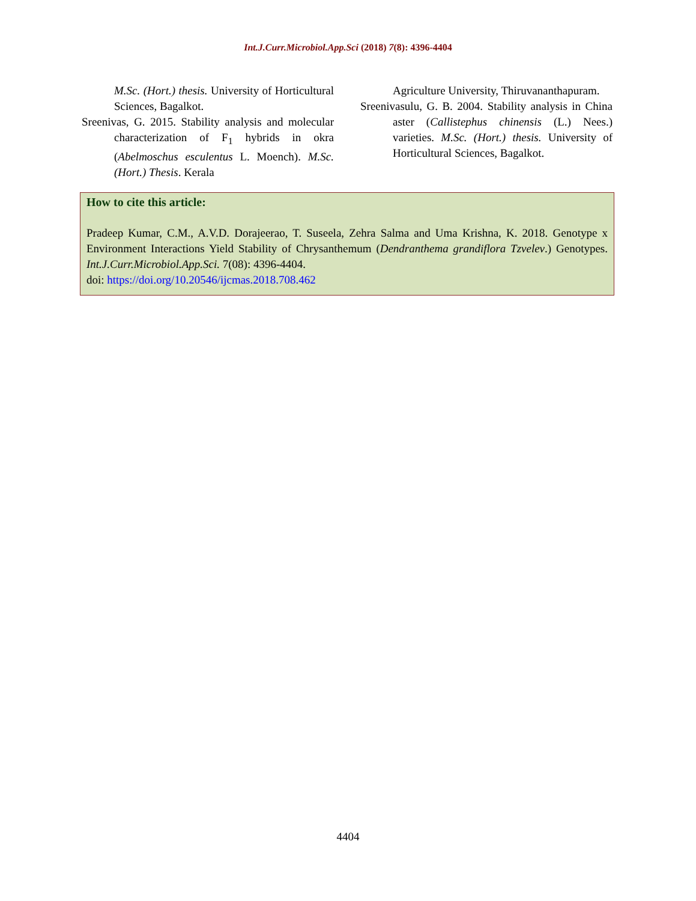Int.J.Curr.Microbiol.App.Sci (2018) 7(8): 4396-4404
M.Sc. (Hort.) thesis. University of Horticultural Sciences, Bagalkot.
Sreenivas, G. 2015. Stability analysis and molecular characterization of F<sub>1</sub> hybrids in okra (Abelmoschus esculentus L. Moench). M.Sc. (Hort.) Thesis. Kerala
Agriculture University, Thiruvananthapuram.
Sreenivasulu, G. B. 2004. Stability analysis in China aster (Callistephus chinensis (L.) Nees.) varieties. M.Sc. (Hort.) thesis. University of Horticultural Sciences, Bagalkot.
How to cite this article:
Pradeep Kumar, C.M., A.V.D. Dorajeerao, T. Suseela, Zehra Salma and Uma Krishna, K. 2018. Genotype x Environment Interactions Yield Stability of Chrysanthemum (Dendranthema grandiflora Tzvelev.) Genotypes. Int.J.Curr.Microbiol.App.Sci. 7(08): 4396-4404.
doi: https://doi.org/10.20546/ijcmas.2018.708.462
4404